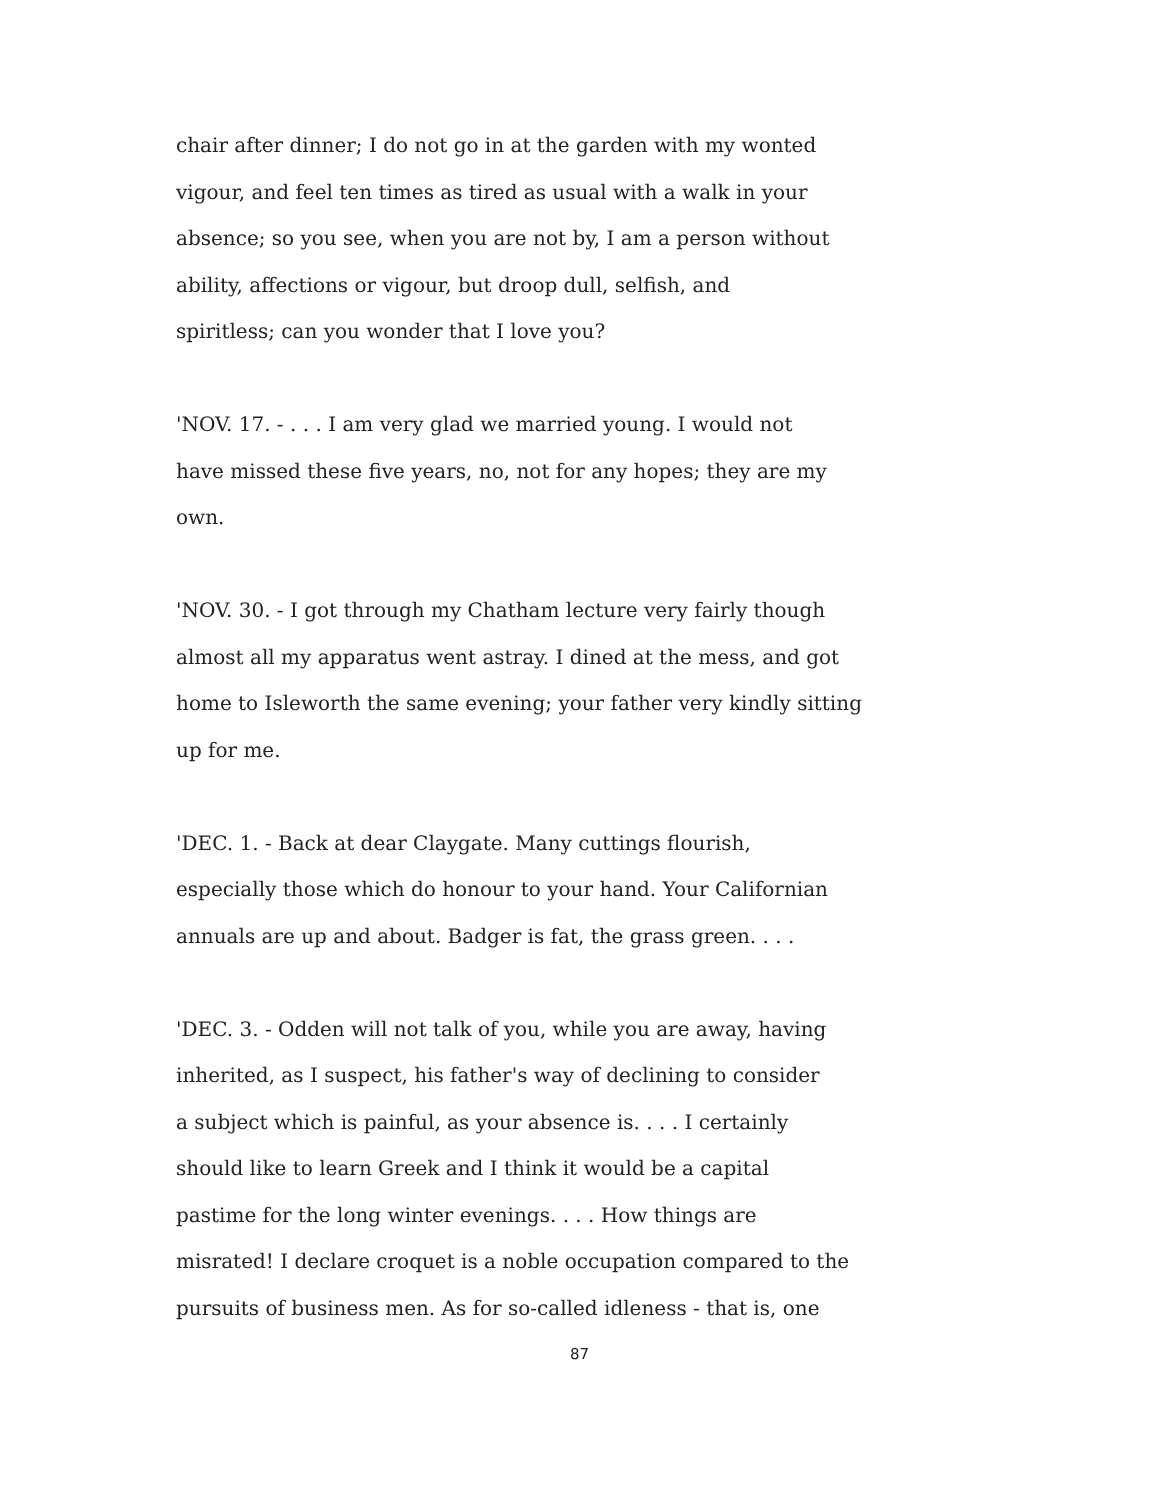chair after dinner; I do not go in at the garden with my wonted
vigour, and feel ten times as tired as usual with a walk in your
absence; so you see, when you are not by, I am a person without
ability, affections or vigour, but droop dull, selfish, and
spiritless; can you wonder that I love you?
'NOV. 17. - . . . I am very glad we married young. I would not
have missed these five years, no, not for any hopes; they are my
own.
'NOV. 30. - I got through my Chatham lecture very fairly though
almost all my apparatus went astray. I dined at the mess, and got
home to Isleworth the same evening; your father very kindly sitting
up for me.
'DEC. 1. - Back at dear Claygate. Many cuttings flourish,
especially those which do honour to your hand. Your Californian
annuals are up and about. Badger is fat, the grass green. . . .
'DEC. 3. - Odden will not talk of you, while you are away, having
inherited, as I suspect, his father's way of declining to consider
a subject which is painful, as your absence is. . . . I certainly
should like to learn Greek and I think it would be a capital
pastime for the long winter evenings. . . . How things are
misrated! I declare croquet is a noble occupation compared to the
pursuits of business men. As for so-called idleness - that is, one
87